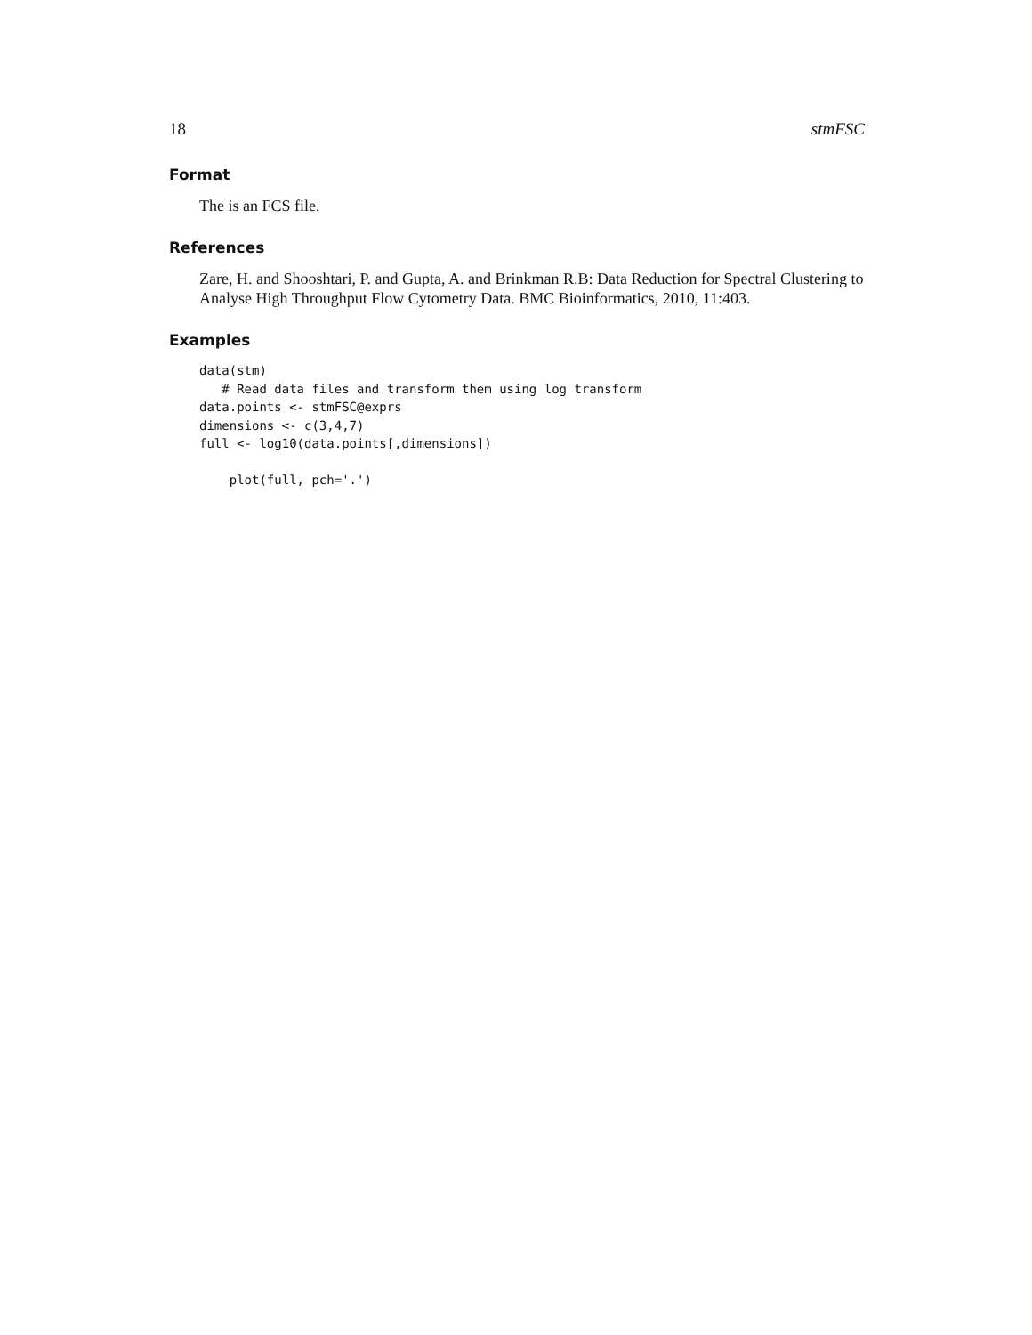18 stmFSC
Format
The is an FCS file.
References
Zare, H. and Shooshtari, P. and Gupta, A. and Brinkman R.B: Data Reduction for Spectral Clustering to Analyse High Throughput Flow Cytometry Data. BMC Bioinformatics, 2010, 11:403.
Examples
data(stm)
   # Read data files and transform them using log transform
data.points <- stmFSC@exprs
dimensions <- c(3,4,7)
full <- log10(data.points[,dimensions])

    plot(full, pch='.')